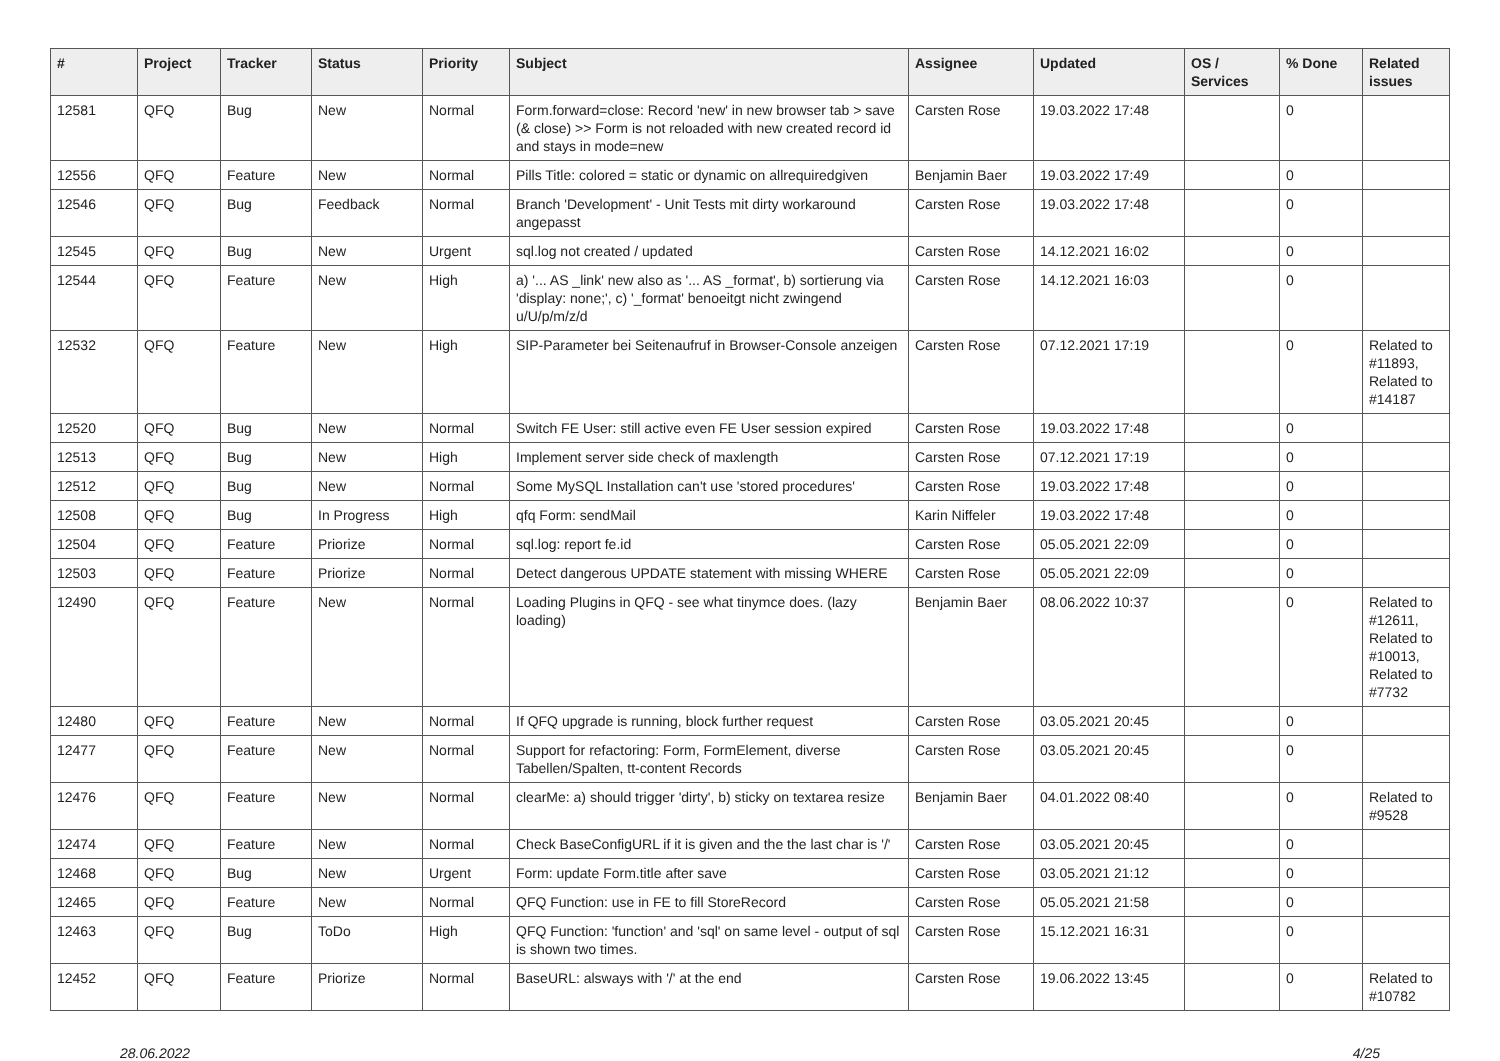| # | Project | Tracker | Status | Priority | Subject | Assignee | Updated | OS / Services | % Done | Related issues |
| --- | --- | --- | --- | --- | --- | --- | --- | --- | --- | --- |
| 12581 | QFQ | Bug | New | Normal | Form.forward=close: Record 'new' in new browser tab > save (& close) >> Form is not reloaded with new created record id and stays in mode=new | Carsten Rose | 19.03.2022 17:48 | | 0 | |
| 12556 | QFQ | Feature | New | Normal | Pills Title: colored = static or dynamic on allrequiredgiven | Benjamin Baer | 19.03.2022 17:49 | | 0 | |
| 12546 | QFQ | Bug | Feedback | Normal | Branch 'Development' - Unit Tests mit dirty workaround angepasst | Carsten Rose | 19.03.2022 17:48 | | 0 | |
| 12545 | QFQ | Bug | New | Urgent | sql.log not created / updated | Carsten Rose | 14.12.2021 16:02 | | 0 | |
| 12544 | QFQ | Feature | New | High | a) '... AS _link' new also as '... AS _format', b) sortierung via 'display: none;', c) '_format' benoeitgt nicht zwingend u/U/p/m/z/d | Carsten Rose | 14.12.2021 16:03 | | 0 | |
| 12532 | QFQ | Feature | New | High | SIP-Parameter bei Seitenaufruf in Browser-Console anzeigen | Carsten Rose | 07.12.2021 17:19 | | 0 | Related to #11893, Related to #14187 |
| 12520 | QFQ | Bug | New | Normal | Switch FE User: still active even FE User session expired | Carsten Rose | 19.03.2022 17:48 | | 0 | |
| 12513 | QFQ | Bug | New | High | Implement server side check of maxlength | Carsten Rose | 07.12.2021 17:19 | | 0 | |
| 12512 | QFQ | Bug | New | Normal | Some MySQL Installation can't use 'stored procedures' | Carsten Rose | 19.03.2022 17:48 | | 0 | |
| 12508 | QFQ | Bug | In Progress | High | qfq Form: sendMail | Karin Niffeler | 19.03.2022 17:48 | | 0 | |
| 12504 | QFQ | Feature | Priorize | Normal | sql.log: report fe.id | Carsten Rose | 05.05.2021 22:09 | | 0 | |
| 12503 | QFQ | Feature | Priorize | Normal | Detect dangerous UPDATE statement with missing WHERE | Carsten Rose | 05.05.2021 22:09 | | 0 | |
| 12490 | QFQ | Feature | New | Normal | Loading Plugins in QFQ - see what tinymce does. (lazy loading) | Benjamin Baer | 08.06.2022 10:37 | | 0 | Related to #12611, Related to #10013, Related to #7732 |
| 12480 | QFQ | Feature | New | Normal | If QFQ upgrade is running, block further request | Carsten Rose | 03.05.2021 20:45 | | 0 | |
| 12477 | QFQ | Feature | New | Normal | Support for refactoring: Form, FormElement, diverse Tabellen/Spalten, tt-content Records | Carsten Rose | 03.05.2021 20:45 | | 0 | |
| 12476 | QFQ | Feature | New | Normal | clearMe: a) should trigger 'dirty', b) sticky on textarea resize | Benjamin Baer | 04.01.2022 08:40 | | 0 | Related to #9528 |
| 12474 | QFQ | Feature | New | Normal | Check BaseConfigURL if it is given and the the last char is '/' | Carsten Rose | 03.05.2021 20:45 | | 0 | |
| 12468 | QFQ | Bug | New | Urgent | Form: update Form.title after save | Carsten Rose | 03.05.2021 21:12 | | 0 | |
| 12465 | QFQ | Feature | New | Normal | QFQ Function: use in FE to fill StoreRecord | Carsten Rose | 05.05.2021 21:58 | | 0 | |
| 12463 | QFQ | Bug | ToDo | High | QFQ Function: 'function' and 'sql' on same level - output of sql is shown two times. | Carsten Rose | 15.12.2021 16:31 | | 0 | |
| 12452 | QFQ | Feature | Priorize | Normal | BaseURL: alsways with '/' at the end | Carsten Rose | 19.06.2022 13:45 | | 0 | Related to #10782 |
28.06.2022 4/25